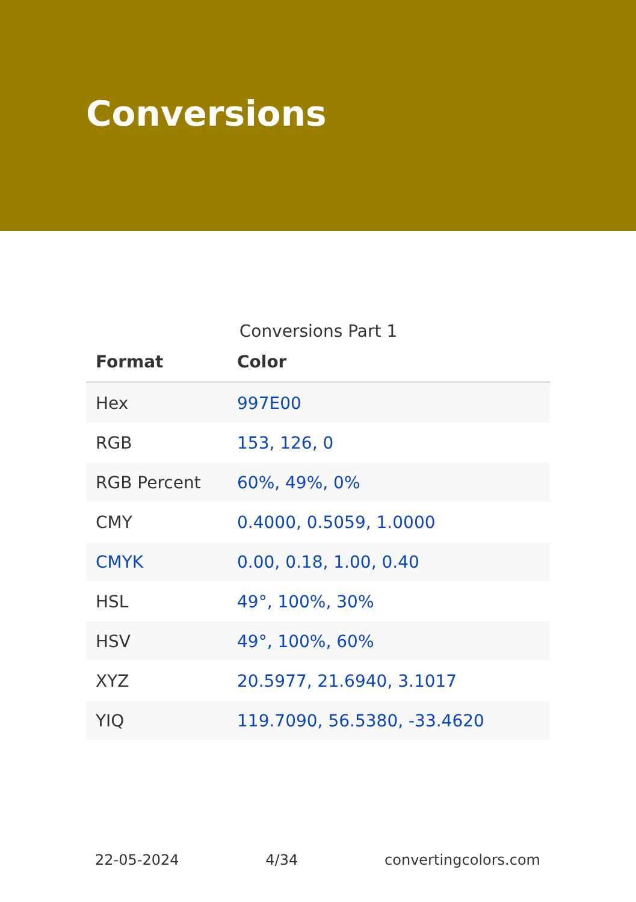Conversions
Conversions Part 1
| Format | Color |
| --- | --- |
| Hex | 997E00 |
| RGB | 153, 126, 0 |
| RGB Percent | 60%, 49%, 0% |
| CMY | 0.4000, 0.5059, 1.0000 |
| CMYK | 0.00, 0.18, 1.00, 0.40 |
| HSL | 49°, 100%, 30% |
| HSV | 49°, 100%, 60% |
| XYZ | 20.5977, 21.6940, 3.1017 |
| YIQ | 119.7090, 56.5380, -33.4620 |
22-05-2024 4/34 convertingcolors.com